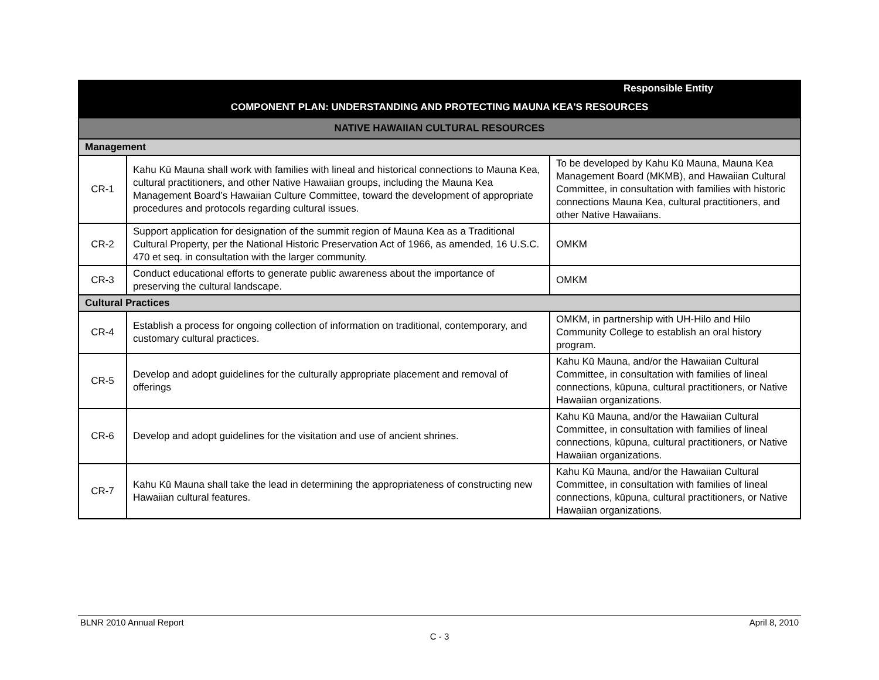| | | Responsible Entity |
| --- | --- | --- |
| COMPONENT PLAN: UNDERSTANDING AND PROTECTING MAUNA KEA'S RESOURCES | | |
| NATIVE HAWAIIAN CULTURAL RESOURCES | | |
| Management | | |
| CR-1 | Kahu Kū Mauna shall work with families with lineal and historical connections to Mauna Kea, cultural practitioners, and other Native Hawaiian groups, including the Mauna Kea Management Board’s Hawaiian Culture Committee, toward the development of appropriate procedures and protocols regarding cultural issues. | To be developed by Kahu Kū Mauna, Mauna Kea Management Board (MKMB), and Hawaiian Cultural Committee, in consultation with families with historic connections Mauna Kea, cultural practitioners, and other Native Hawaiians. |
| CR-2 | Support application for designation of the summit region of Mauna Kea as a Traditional Cultural Property, per the National Historic Preservation Act of 1966, as amended, 16 U.S.C. 470 et seq. in consultation with the larger community. | OMKM |
| CR-3 | Conduct educational efforts to generate public awareness about the importance of preserving the cultural landscape. | OMKM |
| Cultural Practices | | |
| CR-4 | Establish a process for ongoing collection of information on traditional, contemporary, and customary cultural practices. | OMKM, in partnership with UH-Hilo and Hilo Community College to establish an oral history program. |
| CR-5 | Develop and adopt guidelines for the culturally appropriate placement and removal of offerings | Kahu Kū Mauna, and/or the Hawaiian Cultural Committee, in consultation with families of lineal connections, kūpuna, cultural practitioners, or Native Hawaiian organizations. |
| CR-6 | Develop and adopt guidelines for the visitation and use of ancient shrines. | Kahu Kū Mauna, and/or the Hawaiian Cultural Committee, in consultation with families of lineal connections, kūpuna, cultural practitioners, or Native Hawaiian organizations. |
| CR-7 | Kahu Kū Mauna shall take the lead in determining the appropriateness of constructing new Hawaiian cultural features. | Kahu Kū Mauna, and/or the Hawaiian Cultural Committee, in consultation with families of lineal connections, kūpuna, cultural practitioners, or Native Hawaiian organizations. |
BLNR 2010 Annual Report April 8, 2010
C - 3